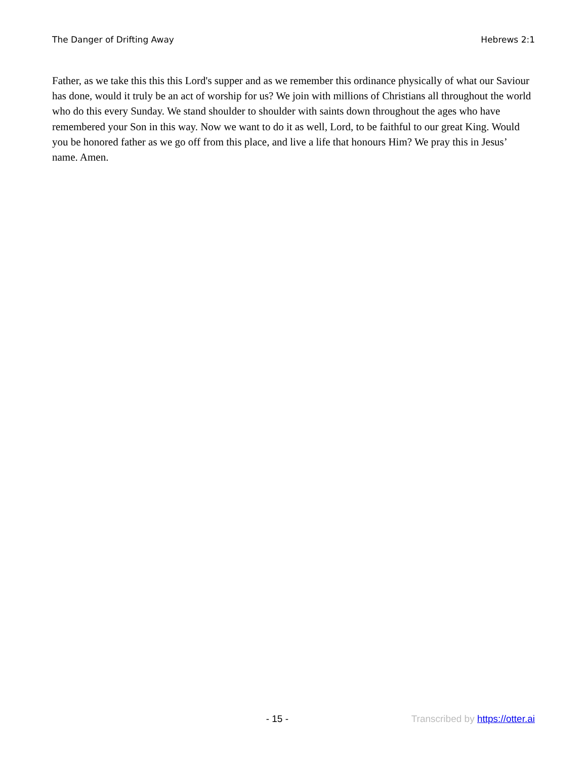The Danger of Drifting Away Hebrews 2:1
Father, as we take this this this Lord's supper and as we remember this ordinance physically of what our Saviour has done, would it truly be an act of worship for us? We join with millions of Christians all throughout the world who do this every Sunday. We stand shoulder to shoulder with saints down throughout the ages who have remembered your Son in this way. Now we want to do it as well, Lord, to be faithful to our great King. Would you be honored father as we go off from this place, and live a life that honours Him? We pray this in Jesus’ name. Amen.
- 15 - Transcribed by https://otter.ai